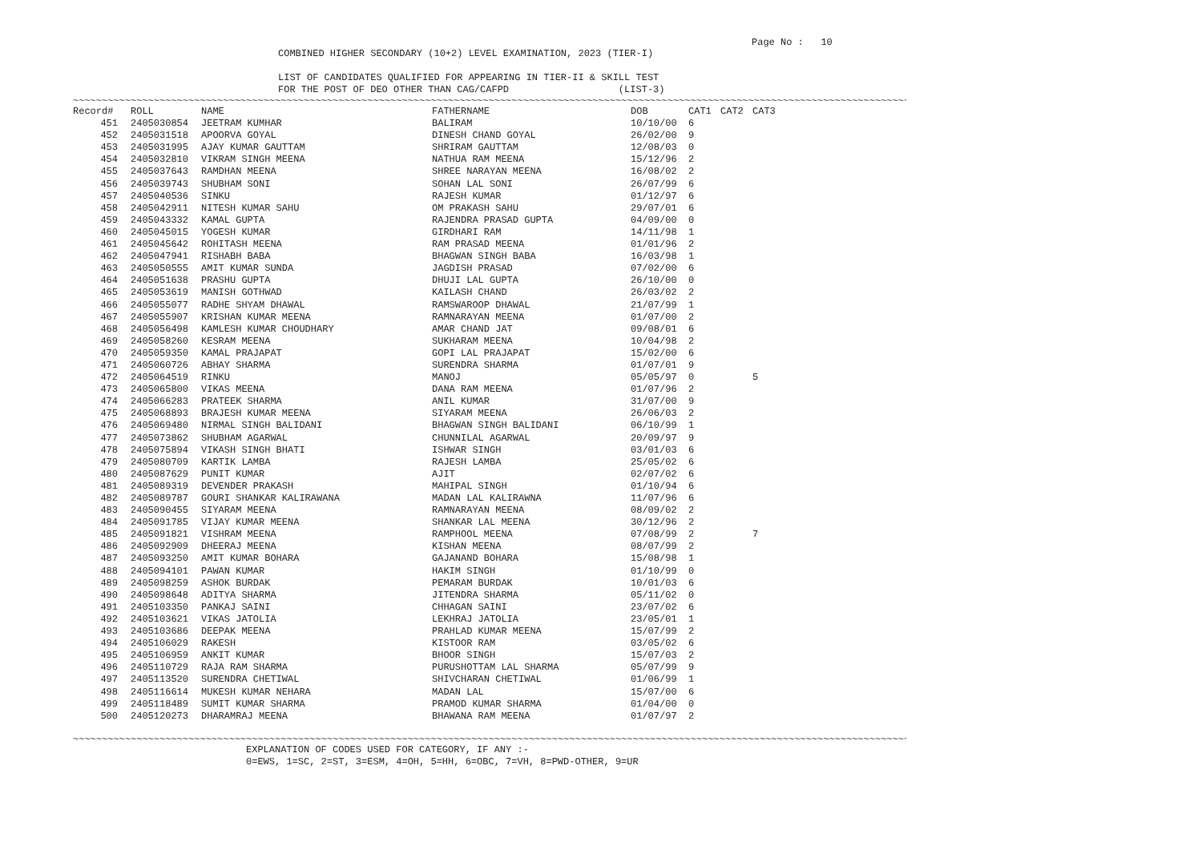Page No : 10
COMBINED HIGHER SECONDARY (10+2) LEVEL EXAMINATION, 2023 (TIER-I)
LIST OF CANDIDATES QUALIFIED FOR APPEARING IN TIER-II & SKILL TEST
FOR THE POST OF DEO OTHER THAN CAG/CAFPD (LIST-3)
~~~~~~~~~~~~~~~~~~~~~~~~~~~~~~~~~~~~~~~~~~~~~~~~~~~~~~~~~~~~~~~~~~~~~~~~~~~~~~~~~~~~~~~~~~~~~~~~~~~~~~~~~~~~~~~~~~~~~~~~~~~~~~~~~~~~~~~~~~~~~~~~~~~~~~~~~~~~~~~~~~~~~~~~~~~~~~~
| Record# | ROLL | NAME | FATHERNAME | DOB | CAT1 | CAT2 | CAT3 |
| --- | --- | --- | --- | --- | --- | --- | --- |
| 451 | 2405030854 | JEETRAM KUMHAR | BALIRAM | 10/10/00 | 6 | | |
| 452 | 2405031518 | APOORVA GOYAL | DINESH CHAND GOYAL | 26/02/00 | 9 | | |
| 453 | 2405031995 | AJAY KUMAR GAUTTAM | SHRIRAM GAUTTAM | 12/08/03 | 0 | | |
| 454 | 2405032810 | VIKRAM SINGH MEENA | NATHUA RAM MEENA | 15/12/96 | 2 | | |
| 455 | 2405037643 | RAMDHAN MEENA | SHREE NARAYAN MEENA | 16/08/02 | 2 | | |
| 456 | 2405039743 | SHUBHAM SONI | SOHAN LAL SONI | 26/07/99 | 6 | | |
| 457 | 2405040536 | SINKU | RAJESH KUMAR | 01/12/97 | 6 | | |
| 458 | 2405042911 | NITESH KUMAR SAHU | OM PRAKASH SAHU | 29/07/01 | 6 | | |
| 459 | 2405043332 | KAMAL GUPTA | RAJENDRA PRASAD GUPTA | 04/09/00 | 0 | | |
| 460 | 2405045015 | YOGESH KUMAR | GIRDHARI RAM | 14/11/98 | 1 | | |
| 461 | 2405045642 | ROHITASH MEENA | RAM PRASAD MEENA | 01/01/96 | 2 | | |
| 462 | 2405047941 | RISHABH BABA | BHAGWAN SINGH BABA | 16/03/98 | 1 | | |
| 463 | 2405050555 | AMIT KUMAR SUNDA | JAGDISH PRASAD | 07/02/00 | 6 | | |
| 464 | 2405051638 | PRASHU GUPTA | DHUJI LAL GUPTA | 26/10/00 | 0 | | |
| 465 | 2405053619 | MANISH GOTHWAD | KAILASH CHAND | 26/03/02 | 2 | | |
| 466 | 2405055077 | RADHE SHYAM DHAWAL | RAMSWAROOP DHAWAL | 21/07/99 | 1 | | |
| 467 | 2405055907 | KRISHAN KUMAR MEENA | RAMNARAYAN MEENA | 01/07/00 | 2 | | |
| 468 | 2405056498 | KAMLESH KUMAR CHOUDHARY | AMAR CHAND JAT | 09/08/01 | 6 | | |
| 469 | 2405058260 | KESRAM MEENA | SUKHARAM MEENA | 10/04/98 | 2 | | |
| 470 | 2405059350 | KAMAL PRAJAPAT | GOPI LAL PRAJAPAT | 15/02/00 | 6 | | |
| 471 | 2405060726 | ABHAY SHARMA | SURENDRA SHARMA | 01/07/01 | 9 | | |
| 472 | 2405064519 | RINKU | MANOJ | 05/05/97 | 0 | | 5 |
| 473 | 2405065800 | VIKAS MEENA | DANA RAM MEENA | 01/07/96 | 2 | | |
| 474 | 2405066283 | PRATEEK SHARMA | ANIL KUMAR | 31/07/00 | 9 | | |
| 475 | 2405068893 | BRAJESH KUMAR MEENA | SIYARAM MEENA | 26/06/03 | 2 | | |
| 476 | 2405069480 | NIRMAL SINGH BALIDANI | BHAGWAN SINGH BALIDANI | 06/10/99 | 1 | | |
| 477 | 2405073862 | SHUBHAM AGARWAL | CHUNNILAL AGARWAL | 20/09/97 | 9 | | |
| 478 | 2405075894 | VIKASH SINGH BHATI | ISHWAR SINGH | 03/01/03 | 6 | | |
| 479 | 2405080709 | KARTIK LAMBA | RAJESH LAMBA | 25/05/02 | 6 | | |
| 480 | 2405087629 | PUNIT KUMAR | AJIT | 02/07/02 | 6 | | |
| 481 | 2405089319 | DEVENDER PRAKASH | MAHIPAL SINGH | 01/10/94 | 6 | | |
| 482 | 2405089787 | GOURI SHANKAR KALIRAWANA | MADAN LAL KALIRAWNA | 11/07/96 | 6 | | |
| 483 | 2405090455 | SIYARAM MEENA | RAMNARAYAN MEENA | 08/09/02 | 2 | | |
| 484 | 2405091785 | VIJAY KUMAR MEENA | SHANKAR LAL MEENA | 30/12/96 | 2 | | |
| 485 | 2405091821 | VISHRAM MEENA | RAMPHOOL MEENA | 07/08/99 | 2 | | 7 |
| 486 | 2405092909 | DHEERAJ MEENA | KISHAN MEENA | 08/07/99 | 2 | | |
| 487 | 2405093250 | AMIT KUMAR BOHARA | GAJANAND BOHARA | 15/08/98 | 1 | | |
| 488 | 2405094101 | PAWAN KUMAR | HAKIM SINGH | 01/10/99 | 0 | | |
| 489 | 2405098259 | ASHOK BURDAK | PEMARAM BURDAK | 10/01/03 | 6 | | |
| 490 | 2405098648 | ADITYA SHARMA | JITENDRA SHARMA | 05/11/02 | 0 | | |
| 491 | 2405103350 | PANKAJ SAINI | CHHAGAN SAINI | 23/07/02 | 6 | | |
| 492 | 2405103621 | VIKAS JATOLIA | LEKHRAJ JATOLIA | 23/05/01 | 1 | | |
| 493 | 2405103686 | DEEPAK MEENA | PRAHLAD KUMAR MEENA | 15/07/99 | 2 | | |
| 494 | 2405106029 | RAKESH | KISTOOR RAM | 03/05/02 | 6 | | |
| 495 | 2405106959 | ANKIT KUMAR | BHOOR SINGH | 15/07/03 | 2 | | |
| 496 | 2405110729 | RAJA RAM SHARMA | PURUSHOTTAM LAL SHARMA | 05/07/99 | 9 | | |
| 497 | 2405113520 | SURENDRA CHETIWAL | SHIVCHARAN CHETIWAL | 01/06/99 | 1 | | |
| 498 | 2405116614 | MUKESH KUMAR NEHARA | MADAN LAL | 15/07/00 | 6 | | |
| 499 | 2405118489 | SUMIT KUMAR SHARMA | PRAMOD KUMAR SHARMA | 01/04/00 | 0 | | |
| 500 | 2405120273 | DHARAMRAJ MEENA | BHAWANA RAM MEENA | 01/07/97 | 2 | | |
~~~~~~~~~~~~~~~~~~~~~~~~~~~~~~~~~~~~~~~~~~~~~~~~~~~~~~~~~~~~~~~~~~~~~~~~~~~~~~~~~~~~~~~~~~~~~~~~~~~~~~~~~~~~~~~~~~~~~~~~~~~~~~~~~~~~~~~~~~~~~~~~~~~~~~~~~~~~~~~~~~~~~~~~~~~~~~~
EXPLANATION OF CODES USED FOR CATEGORY, IF ANY :-
0=EWS, 1=SC, 2=ST, 3=ESM, 4=OH, 5=HH, 6=OBC, 7=VH, 8=PWD-OTHER, 9=UR